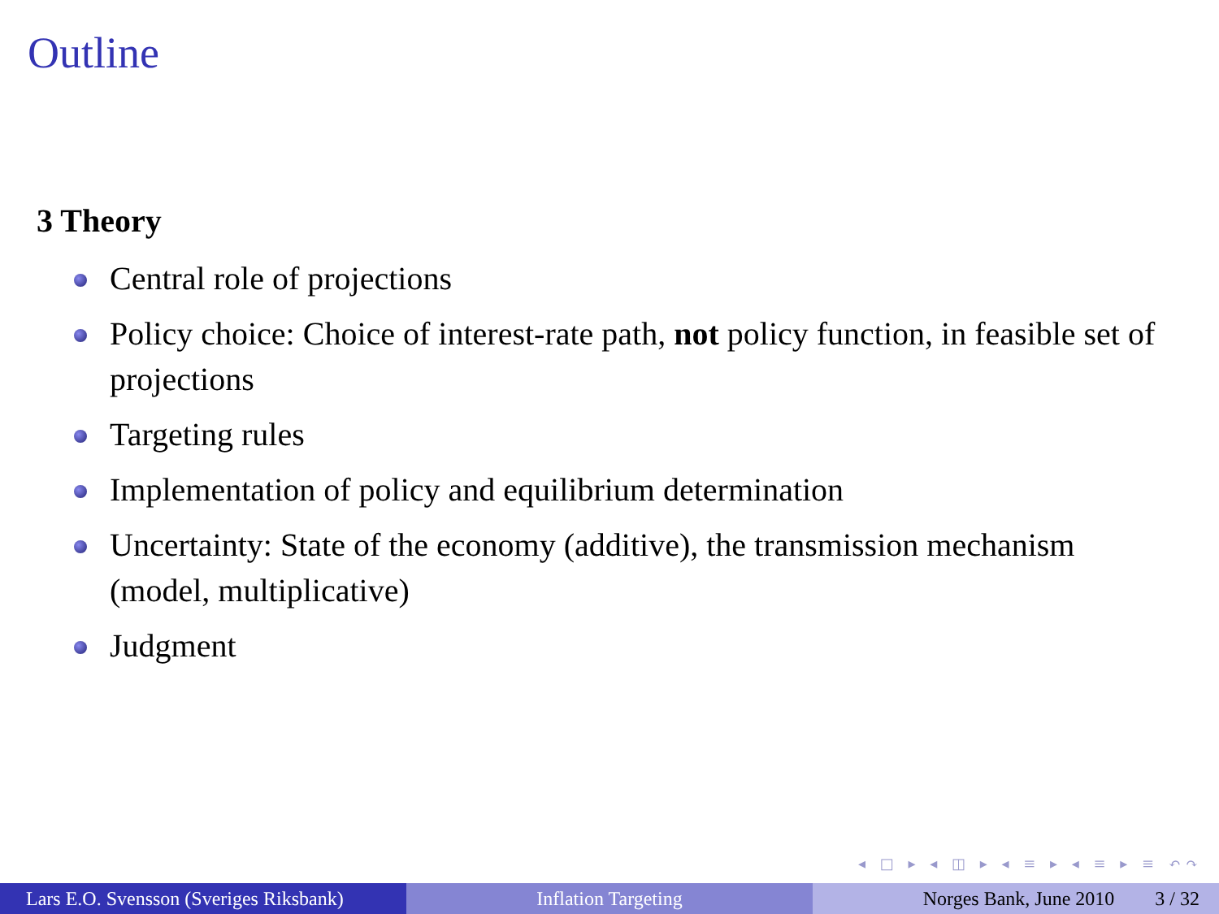Outline
3 Theory
Central role of projections
Policy choice: Choice of interest-rate path, not policy function, in feasible set of projections
Targeting rules
Implementation of policy and equilibrium determination
Uncertainty: State of the economy (additive), the transmission mechanism (model, multiplicative)
Judgment
◂ □ ▸ ◂ ◫ ▸ ◂ ≡ ▸ ◂ ≡ ▸ ≡ ↶↷
Lars E.O. Svensson (Sveriges Riksbank)
Inflation Targeting Norges Bank, June 2010 3 / 32